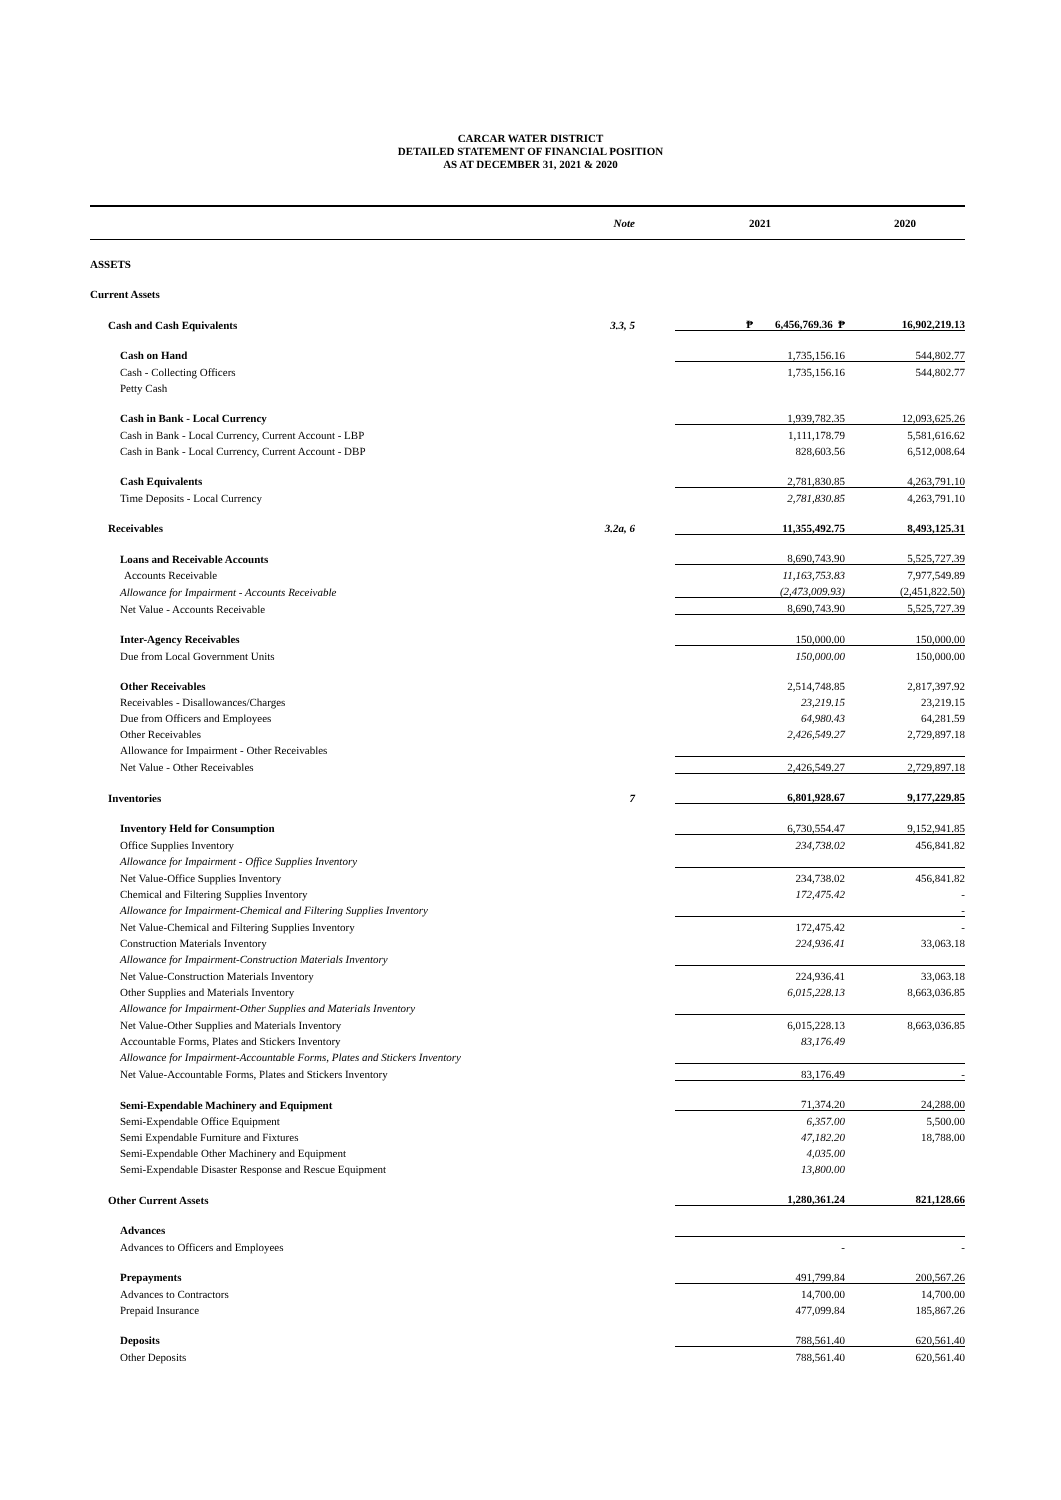CARCAR WATER DISTRICT
DETAILED STATEMENT OF FINANCIAL POSITION
AS AT DECEMBER 31, 2021 & 2020
| | Note | 2021 | 2020 |
| --- | --- | --- | --- |
| ASSETS | | | |
| Current Assets | | | |
| Cash and Cash Equivalents | 3.3, 5 | ₱ 6,456,769.36 ₱ | 16,902,219.13 |
| Cash on Hand | | 1,735,156.16 | 544,802.77 |
| Cash - Collecting Officers | | 1,735,156.16 | 544,802.77 |
| Petty Cash | | | |
| Cash in Bank - Local Currency | | 1,939,782.35 | 12,093,625.26 |
| Cash in Bank - Local Currency, Current Account - LBP | | 1,111,178.79 | 5,581,616.62 |
| Cash in Bank - Local Currency, Current Account - DBP | | 828,603.56 | 6,512,008.64 |
| Cash Equivalents | | 2,781,830.85 | 4,263,791.10 |
| Time Deposits - Local Currency | | 2,781,830.85 | 4,263,791.10 |
| Receivables | 3.2a, 6 | 11,355,492.75 | 8,493,125.31 |
| Loans and Receivable Accounts | | 8,690,743.90 | 5,525,727.39 |
| Accounts Receivable | | 11,163,753.83 | 7,977,549.89 |
| Allowance for Impairment - Accounts Receivable | | (2,473,009.93) | (2,451,822.50) |
| Net Value - Accounts Receivable | | 8,690,743.90 | 5,525,727.39 |
| Inter-Agency Receivables | | 150,000.00 | 150,000.00 |
| Due from Local Government Units | | 150,000.00 | 150,000.00 |
| Other Receivables | | 2,514,748.85 | 2,817,397.92 |
| Receivables - Disallowances/Charges | | 23,219.15 | 23,219.15 |
| Due from Officers and Employees | | 64,980.43 | 64,281.59 |
| Other Receivables | | 2,426,549.27 | 2,729,897.18 |
| Allowance for Impairment - Other Receivables | | | |
| Net Value - Other Receivables | | 2,426,549.27 | 2,729,897.18 |
| Inventories | 7 | 6,801,928.67 | 9,177,229.85 |
| Inventory Held for Consumption | | 6,730,554.47 | 9,152,941.85 |
| Office Supplies Inventory | | 234,738.02 | 456,841.82 |
| Allowance for Impairment - Office Supplies Inventory | | | |
| Net Value-Office Supplies Inventory | | 234,738.02 | 456,841.82 |
| Chemical and Filtering Supplies Inventory | | 172,475.42 | - |
| Allowance for Impairment-Chemical and Filtering Supplies Inventory | | | - |
| Net Value-Chemical and Filtering Supplies Inventory | | 172,475.42 | - |
| Construction Materials Inventory | | 224,936.41 | 33,063.18 |
| Allowance for Impairment-Construction Materials Inventory | | | |
| Net Value-Construction Materials Inventory | | 224,936.41 | 33,063.18 |
| Other Supplies and Materials Inventory | | 6,015,228.13 | 8,663,036.85 |
| Allowance for Impairment-Other Supplies and Materials Inventory | | | |
| Net Value-Other Supplies and Materials Inventory | | 6,015,228.13 | 8,663,036.85 |
| Accountable Forms, Plates and Stickers Inventory | | 83,176.49 | |
| Allowance for Impairment-Accountable Forms, Plates and Stickers Inventory | | | |
| Net Value-Accountable Forms, Plates and Stickers Inventory | | 83,176.49 | - |
| Semi-Expendable Machinery and Equipment | | 71,374.20 | 24,288.00 |
| Semi-Expendable Office Equipment | | 6,357.00 | 5,500.00 |
| Semi Expendable Furniture and Fixtures | | 47,182.20 | 18,788.00 |
| Semi-Expendable Other Machinery and Equipment | | 4,035.00 | |
| Semi-Expendable Disaster Response and Rescue Equipment | | 13,800.00 | |
| Other Current Assets | | 1,280,361.24 | 821,128.66 |
| Advances | | | |
| Advances to Officers and Employees | | - | - |
| Prepayments | | 491,799.84 | 200,567.26 |
| Advances to Contractors | | 14,700.00 | 14,700.00 |
| Prepaid Insurance | | 477,099.84 | 185,867.26 |
| Deposits | | 788,561.40 | 620,561.40 |
| Other Deposits | | 788,561.40 | 620,561.40 |